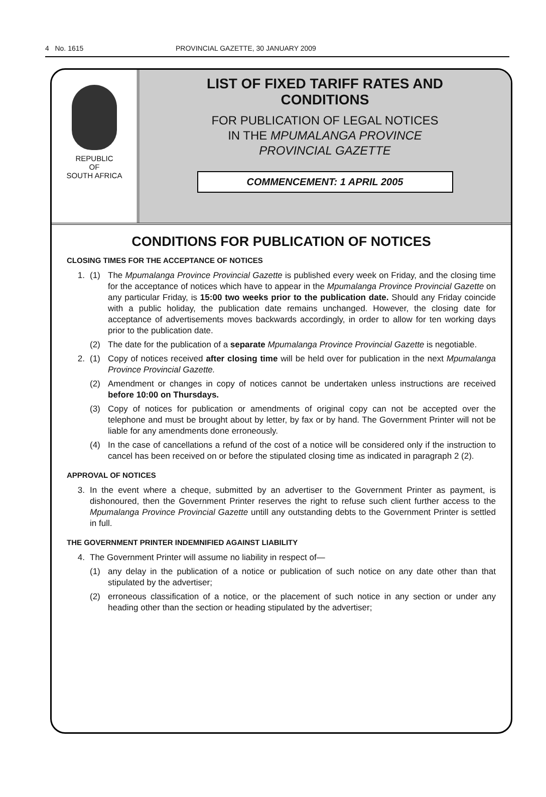4 No. 1615 PROVINCIAL GAZETTE, 30 JANUARY 2009
REPUBLIC
OF
SOUTH AFRICA
LIST OF FIXED TARIFF RATES AND
CONDITIONS
FOR PUBLICATION OF LEGAL NOTICES
IN THE MPUMALANGA PROVINCE
PROVINCIAL GAZETTE
COMMENCEMENT: 1 APRIL 2005
CONDITIONS FOR PUBLICATION OF NOTICES
CLOSING TIMES FOR THE ACCEPTANCE OF NOTICES
1. (1) The Mpumalanga Province Provincial Gazette is published every week on Friday, and the closing time for the acceptance of notices which have to appear in the Mpumalanga Province Provincial Gazette on any particular Friday, is 15:00 two weeks prior to the publication date. Should any Friday coincide with a public holiday, the publication date remains unchanged. However, the closing date for acceptance of advertisements moves backwards accordingly, in order to allow for ten working days prior to the publication date.
(2) The date for the publication of a separate Mpumalanga Province Provincial Gazette is negotiable.
2. (1) Copy of notices received after closing time will be held over for publication in the next Mpumalanga Province Provincial Gazette.
(2) Amendment or changes in copy of notices cannot be undertaken unless instructions are received before 10:00 on Thursdays.
(3) Copy of notices for publication or amendments of original copy can not be accepted over the telephone and must be brought about by letter, by fax or by hand. The Government Printer will not be liable for any amendments done erroneously.
(4) In the case of cancellations a refund of the cost of a notice will be considered only if the instruction to cancel has been received on or before the stipulated closing time as indicated in paragraph 2 (2).
APPROVAL OF NOTICES
3. In the event where a cheque, submitted by an advertiser to the Government Printer as payment, is dishonoured, then the Government Printer reserves the right to refuse such client further access to the Mpumalanga Province Provincial Gazette untill any outstanding debts to the Government Printer is settled in full.
THE GOVERNMENT PRINTER INDEMNIFIED AGAINST LIABILITY
4. The Government Printer will assume no liability in respect of—
(1) any delay in the publication of a notice or publication of such notice on any date other than that stipulated by the advertiser;
(2) erroneous classification of a notice, or the placement of such notice in any section or under any heading other than the section or heading stipulated by the advertiser;